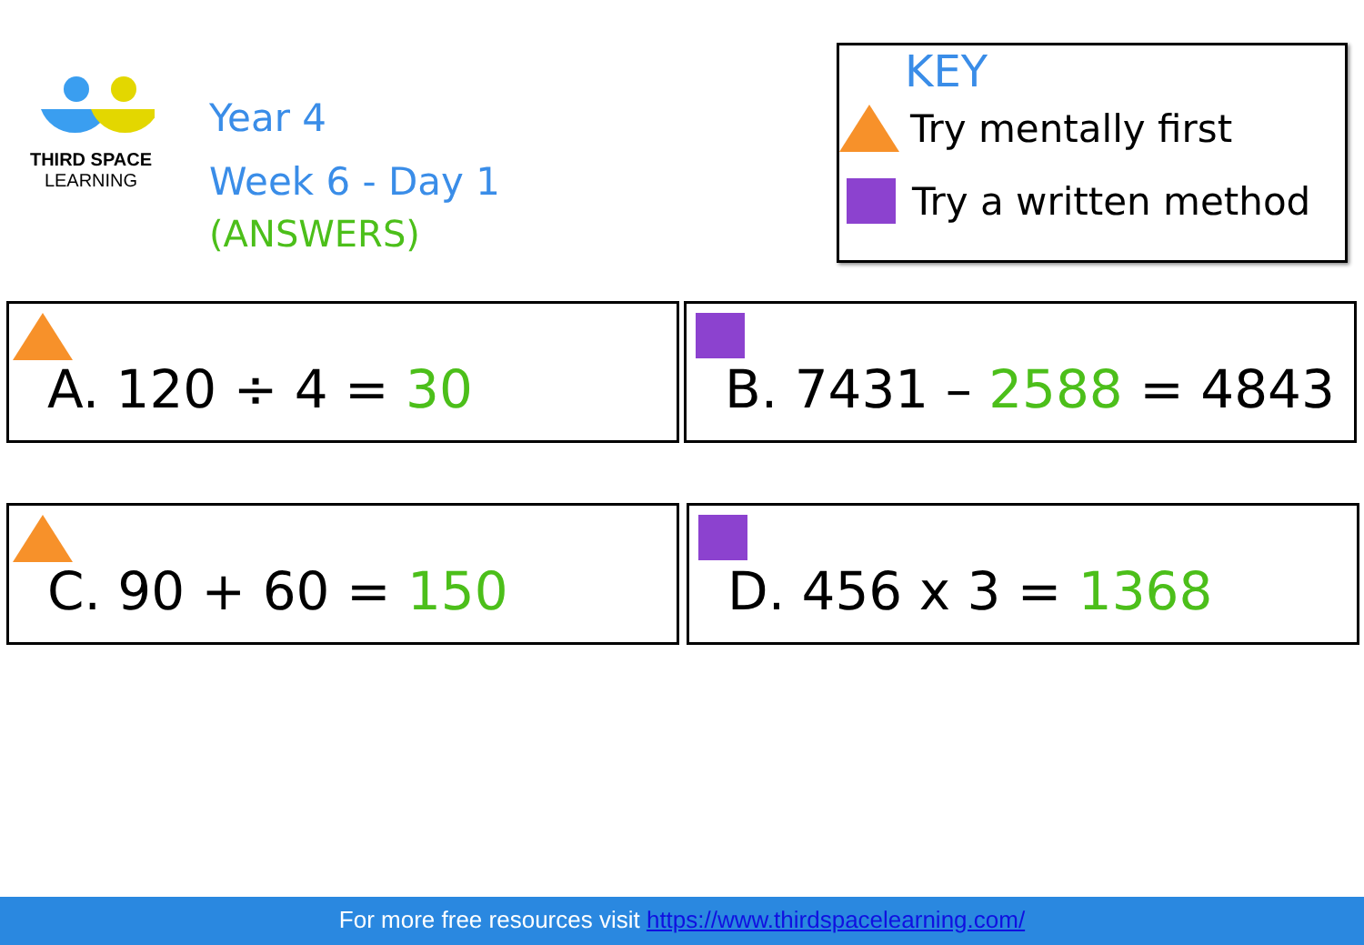THIRD SPACE
LEARNING
Year 4
Week 6 - Day 1
(ANSWERS)
KEY
Try mentally first
Try a written method
A. 120 ÷ 4 = 30 B. 7431 – 2588 = 4843
C. 90 + 60 = 150 D. 456 x 3 = 1368
For more free resources visit https://www.thirdspacelearning.com/